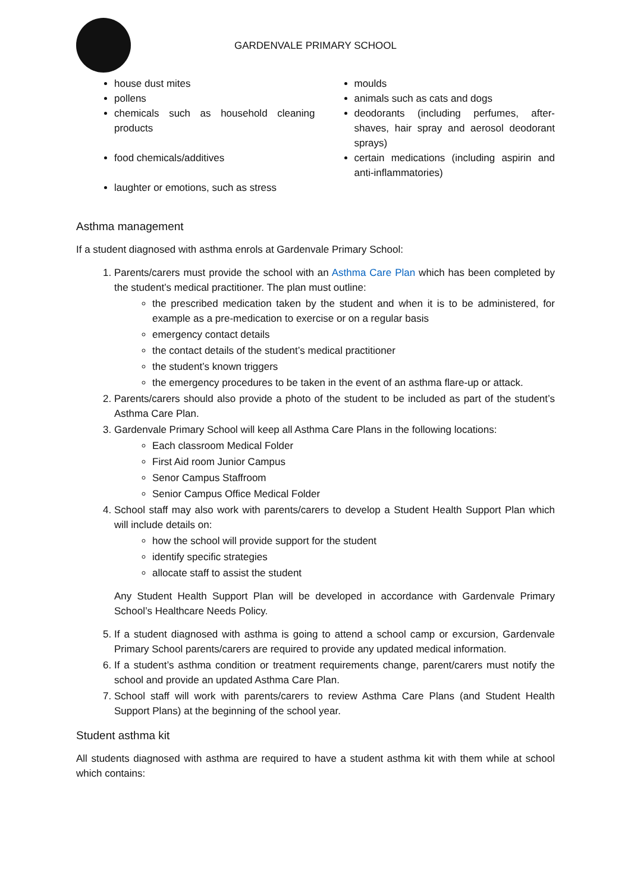GARDENVALE PRIMARY SCHOOL
house dust mites
pollens
chemicals such as household cleaning products
food chemicals/additives
laughter or emotions, such as stress
moulds
animals such as cats and dogs
deodorants (including perfumes, after-shaves, hair spray and aerosol deodorant sprays)
certain medications (including aspirin and anti-inflammatories)
Asthma management
If a student diagnosed with asthma enrols at Gardenvale Primary School:
1. Parents/carers must provide the school with an Asthma Care Plan which has been completed by the student’s medical practitioner. The plan must outline:
the prescribed medication taken by the student and when it is to be administered, for example as a pre-medication to exercise or on a regular basis
emergency contact details
the contact details of the student’s medical practitioner
the student’s known triggers
the emergency procedures to be taken in the event of an asthma flare-up or attack.
2. Parents/carers should also provide a photo of the student to be included as part of the student’s Asthma Care Plan.
3. Gardenvale Primary School will keep all Asthma Care Plans in the following locations:
Each classroom Medical Folder
First Aid room Junior Campus
Senor Campus Staffroom
Senior Campus Office Medical Folder
4. School staff may also work with parents/carers to develop a Student Health Support Plan which will include details on:
how the school will provide support for the student
identify specific strategies
allocate staff to assist the student
Any Student Health Support Plan will be developed in accordance with Gardenvale Primary School’s Healthcare Needs Policy.
5. If a student diagnosed with asthma is going to attend a school camp or excursion, Gardenvale Primary School parents/carers are required to provide any updated medical information.
6. If a student’s asthma condition or treatment requirements change, parent/carers must notify the school and provide an updated Asthma Care Plan.
7. School staff will work with parents/carers to review Asthma Care Plans (and Student Health Support Plans) at the beginning of the school year.
Student asthma kit
All students diagnosed with asthma are required to have a student asthma kit with them while at school which contains: